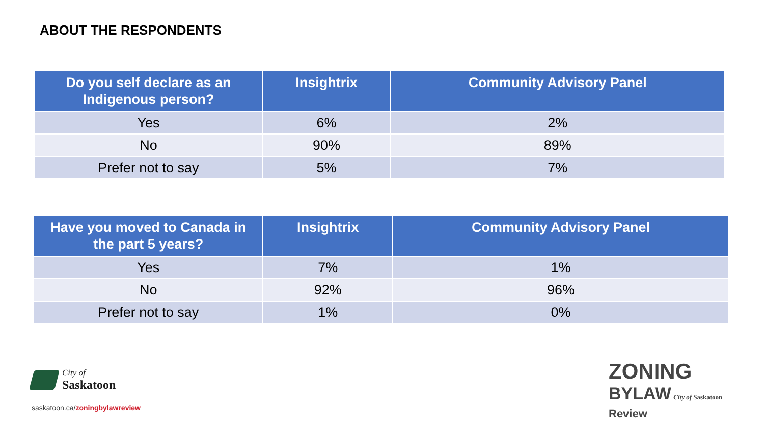ABOUT THE RESPONDENTS
| Do you self declare as an Indigenous person? | Insightrix | Community Advisory Panel |
| --- | --- | --- |
| Yes | 6% | 2% |
| No | 90% | 89% |
| Prefer not to say | 5% | 7% |
| Have you moved to Canada in the part 5 years? | Insightrix | Community Advisory Panel |
| --- | --- | --- |
| Yes | 7% | 1% |
| No | 92% | 96% |
| Prefer not to say | 1% | 0% |
City of
Saskatoon
saskatoon.ca/zoningbylawreview
ZONING
BYLAW City of Saskatoon
Review